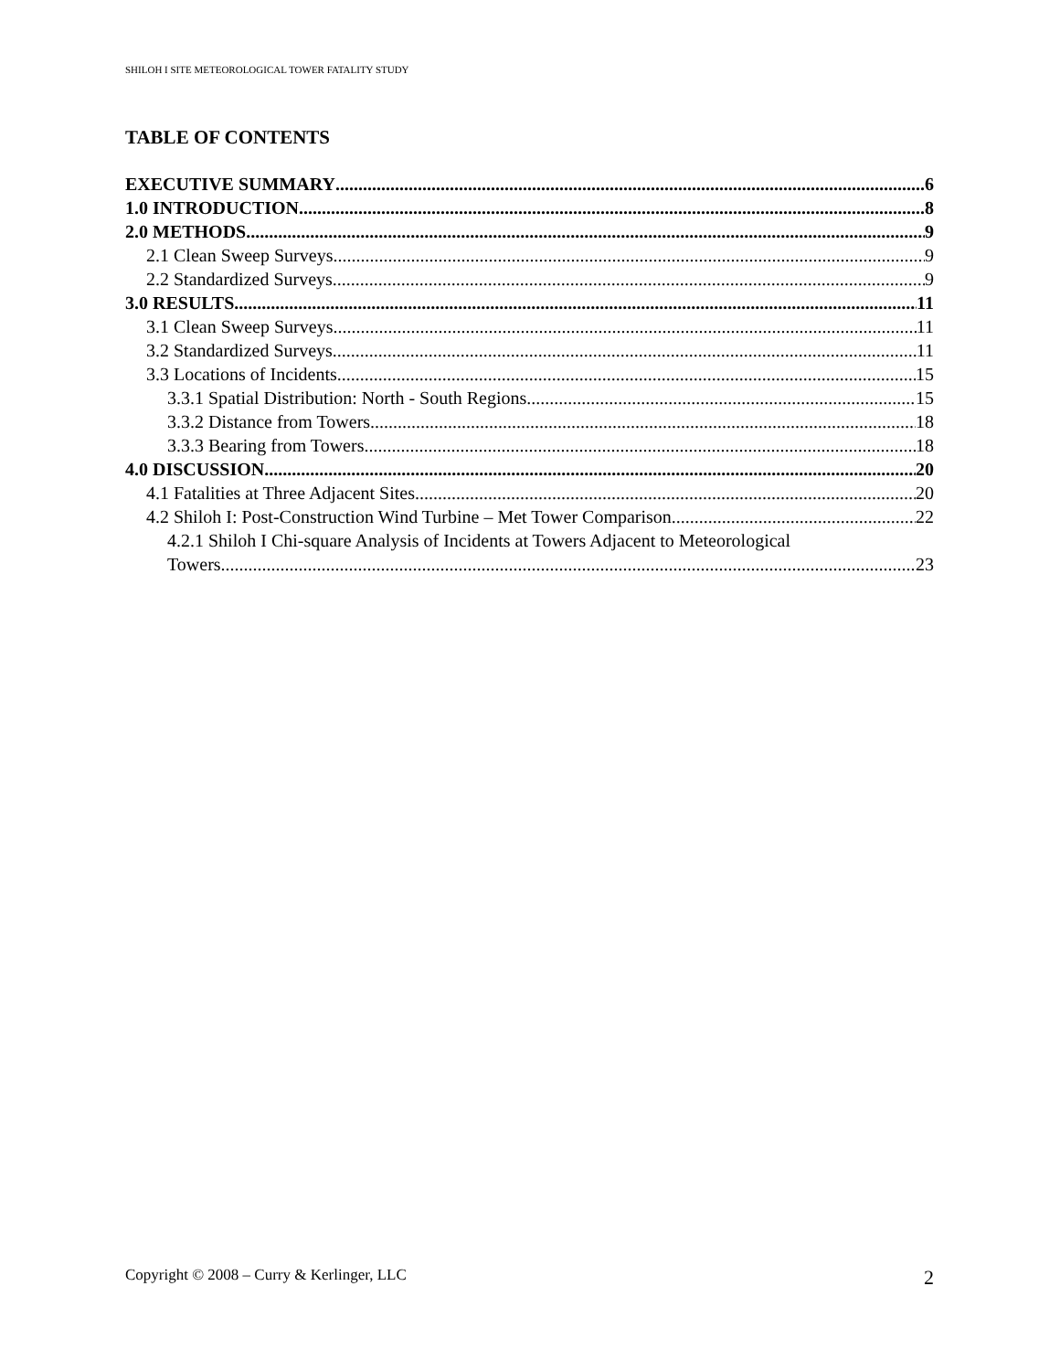SHILOH I SITE METEOROLOGICAL TOWER FATALITY STUDY
TABLE OF CONTENTS
EXECUTIVE SUMMARY 6
1.0 INTRODUCTION 8
2.0 METHODS 9
2.1 Clean Sweep Surveys 9
2.2 Standardized Surveys 9
3.0 RESULTS 11
3.1 Clean Sweep Surveys 11
3.2 Standardized Surveys 11
3.3 Locations of Incidents 15
3.3.1 Spatial Distribution: North - South Regions 15
3.3.2 Distance from Towers 18
3.3.3 Bearing from Towers 18
4.0 DISCUSSION 20
4.1 Fatalities at Three Adjacent Sites 20
4.2 Shiloh I: Post-Construction Wind Turbine – Met Tower Comparison 22
4.2.1 Shiloh I Chi-square Analysis of Incidents at Towers Adjacent to Meteorological
Towers 23
Copyright © 2008 – Curry & Kerlinger, LLC 2